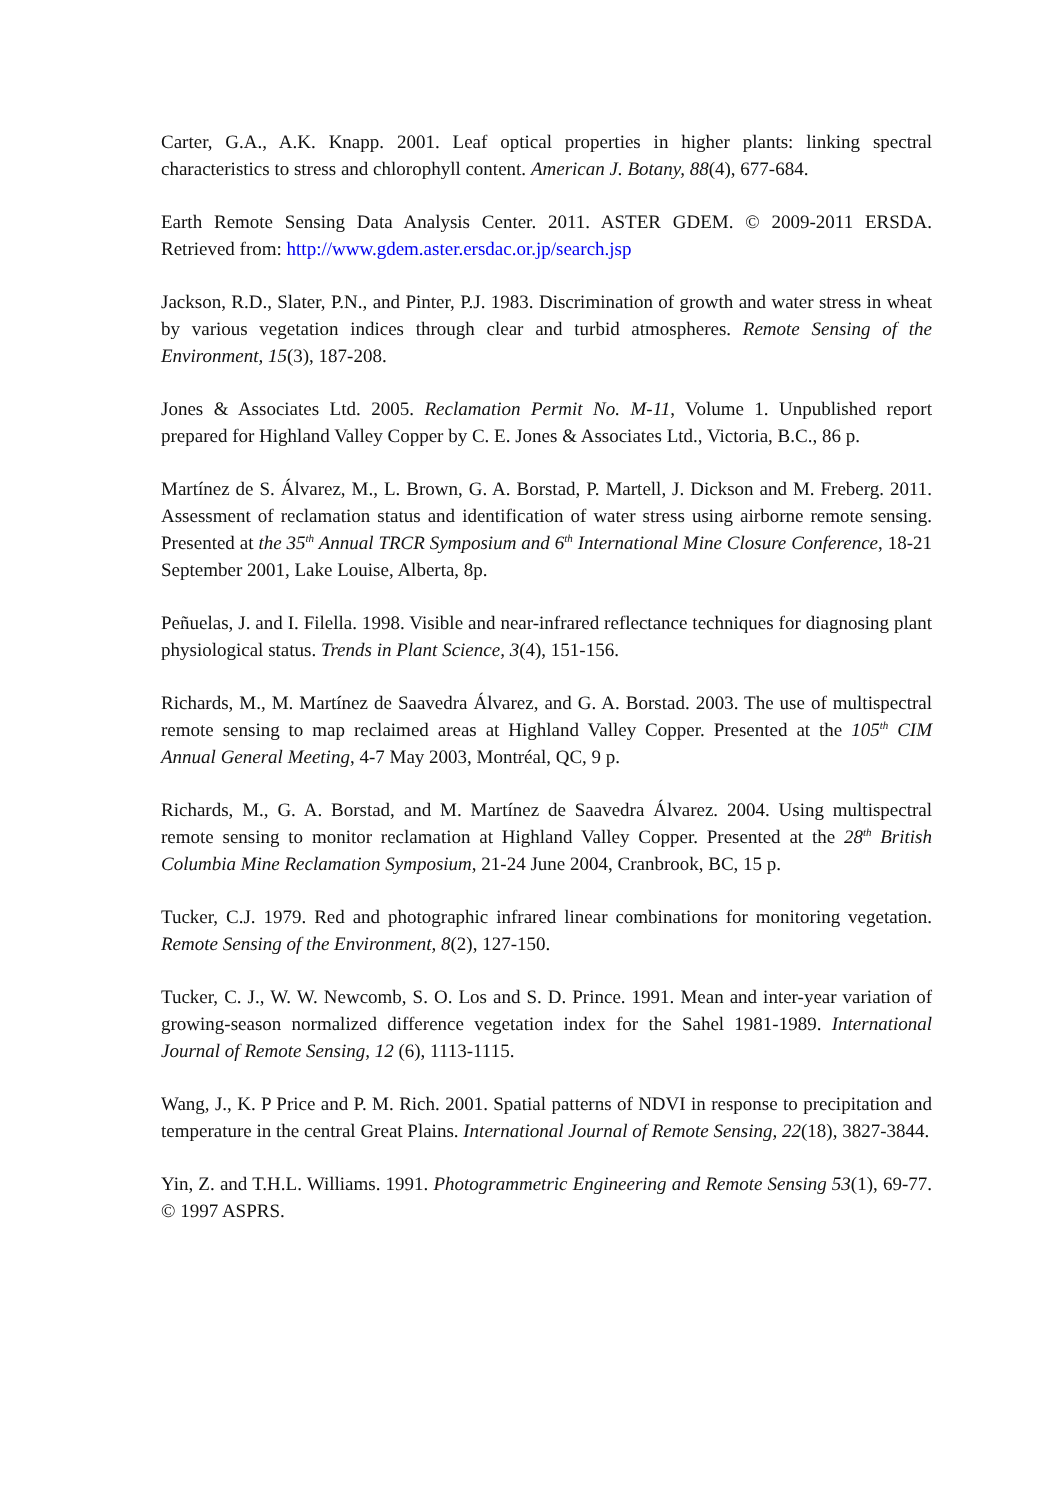Carter, G.A., A.K. Knapp. 2001. Leaf optical properties in higher plants: linking spectral characteristics to stress and chlorophyll content. American J. Botany, 88(4), 677-684.
Earth Remote Sensing Data Analysis Center. 2011. ASTER GDEM. © 2009-2011 ERSDA. Retrieved from: http://www.gdem.aster.ersdac.or.jp/search.jsp
Jackson, R.D., Slater, P.N., and Pinter, P.J. 1983. Discrimination of growth and water stress in wheat by various vegetation indices through clear and turbid atmospheres. Remote Sensing of the Environment, 15(3), 187-208.
Jones & Associates Ltd. 2005. Reclamation Permit No. M-11, Volume 1. Unpublished report prepared for Highland Valley Copper by C. E. Jones & Associates Ltd., Victoria, B.C., 86 p.
Martínez de S. Álvarez, M., L. Brown, G. A. Borstad, P. Martell, J. Dickson and M. Freberg. 2011. Assessment of reclamation status and identification of water stress using airborne remote sensing. Presented at the 35<sup>th</sup> Annual TRCR Symposium and 6<sup>th</sup> International Mine Closure Conference, 18-21 September 2001, Lake Louise, Alberta, 8p.
Peñuelas, J. and I. Filella. 1998. Visible and near-infrared reflectance techniques for diagnosing plant physiological status. Trends in Plant Science, 3(4), 151-156.
Richards, M., M. Martínez de Saavedra Álvarez, and G. A. Borstad. 2003. The use of multispectral remote sensing to map reclaimed areas at Highland Valley Copper. Presented at the 105<sup>th</sup> CIM Annual General Meeting, 4-7 May 2003, Montréal, QC, 9 p.
Richards, M., G. A. Borstad, and M. Martínez de Saavedra Álvarez. 2004. Using multispectral remote sensing to monitor reclamation at Highland Valley Copper. Presented at the 28<sup>th</sup> British Columbia Mine Reclamation Symposium, 21-24 June 2004, Cranbrook, BC, 15 p.
Tucker, C.J. 1979. Red and photographic infrared linear combinations for monitoring vegetation. Remote Sensing of the Environment, 8(2), 127-150.
Tucker, C. J., W. W. Newcomb, S. O. Los and S. D. Prince. 1991. Mean and inter-year variation of growing-season normalized difference vegetation index for the Sahel 1981-1989. International Journal of Remote Sensing, 12 (6), 1113-1115.
Wang, J., K. P Price and P. M. Rich. 2001. Spatial patterns of NDVI in response to precipitation and temperature in the central Great Plains. International Journal of Remote Sensing, 22(18), 3827-3844.
Yin, Z. and T.H.L. Williams. 1991. Photogrammetric Engineering and Remote Sensing 53(1), 69-77. © 1997 ASPRS.